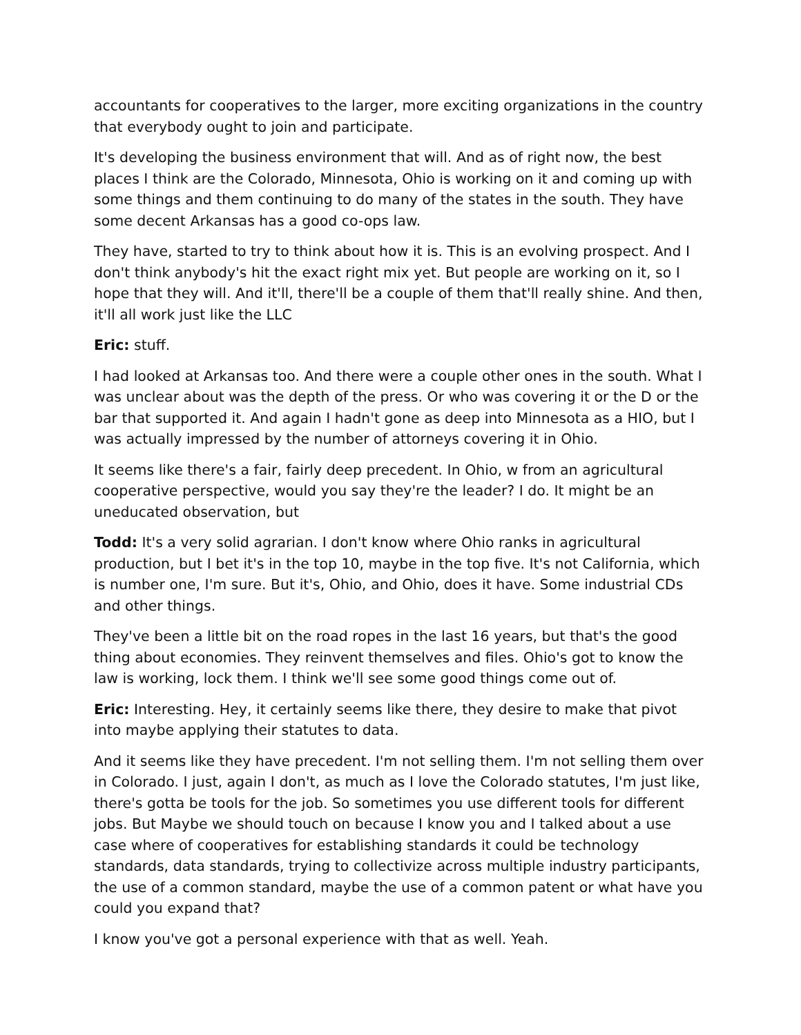accountants for cooperatives to the larger, more exciting organizations in the country that everybody ought to join and participate.
It's developing the business environment that will. And as of right now, the best places I think are the Colorado, Minnesota, Ohio is working on it and coming up with some things and them continuing to do many of the states in the south. They have some decent Arkansas has a good co-ops law.
They have, started to try to think about how it is. This is an evolving prospect. And I don't think anybody's hit the exact right mix yet. But people are working on it, so I hope that they will. And it'll, there'll be a couple of them that'll really shine. And then, it'll all work just like the LLC
Eric: stuff.
I had looked at Arkansas too. And there were a couple other ones in the south. What I was unclear about was the depth of the press. Or who was covering it or the D or the bar that supported it. And again I hadn't gone as deep into Minnesota as a HIO, but I was actually impressed by the number of attorneys covering it in Ohio.
It seems like there's a fair, fairly deep precedent. In Ohio, w from an agricultural cooperative perspective, would you say they're the leader? I do. It might be an uneducated observation, but
Todd: It's a very solid agrarian. I don't know where Ohio ranks in agricultural production, but I bet it's in the top 10, maybe in the top five. It's not California, which is number one, I'm sure. But it's, Ohio, and Ohio, does it have. Some industrial CDs and other things.
They've been a little bit on the road ropes in the last 16 years, but that's the good thing about economies. They reinvent themselves and files. Ohio's got to know the law is working, lock them. I think we'll see some good things come out of.
Eric: Interesting. Hey, it certainly seems like there, they desire to make that pivot into maybe applying their statutes to data.
And it seems like they have precedent. I'm not selling them. I'm not selling them over in Colorado. I just, again I don't, as much as I love the Colorado statutes, I'm just like, there's gotta be tools for the job. So sometimes you use different tools for different jobs. But Maybe we should touch on because I know you and I talked about a use case where of cooperatives for establishing standards it could be technology standards, data standards, trying to collectivize across multiple industry participants, the use of a common standard, maybe the use of a common patent or what have you could you expand that?
I know you've got a personal experience with that as well. Yeah.